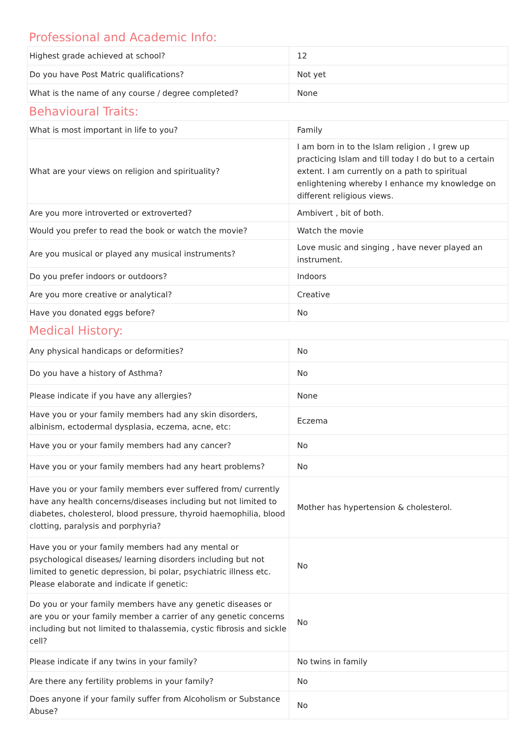Professional and Academic Info:
| Highest grade achieved at school? | 12 |
| Do you have Post Matric qualifications? | Not yet |
| What is the name of any course / degree completed? | None |
Behavioural Traits:
| What is most important in life to you? | Family |
| What are your views on religion and spirituality? | I am born in to the Islam religion , I grew up practicing Islam and till today I do but to a certain extent. I am currently on a path to spiritual enlightening whereby I enhance my knowledge on different religious views. |
| Are you more introverted or extroverted? | Ambivert , bit of both. |
| Would you prefer to read the book or watch the movie? | Watch the movie |
| Are you musical or played any musical instruments? | Love music and singing , have never played an instrument. |
| Do you prefer indoors or outdoors? | Indoors |
| Are you more creative or analytical? | Creative |
| Have you donated eggs before? | No |
Medical History:
| Any physical handicaps or deformities? | No |
| Do you have a history of Asthma? | No |
| Please indicate if you have any allergies? | None |
| Have you or your family members had any skin disorders, albinism, ectodermal dysplasia, eczema, acne, etc: | Eczema |
| Have you or your family members had any cancer? | No |
| Have you or your family members had any heart problems? | No |
| Have you or your family members ever suffered from/ currently have any health concerns/diseases including but not limited to diabetes, cholesterol, blood pressure, thyroid haemophilia, blood clotting, paralysis and porphyria? | Mother has hypertension & cholesterol. |
| Have you or your family members had any mental or psychological diseases/ learning disorders including but not limited to genetic depression, bi polar, psychiatric illness etc. Please elaborate and indicate if genetic: | No |
| Do you or your family members have any genetic diseases or are you or your family member a carrier of any genetic concerns including but not limited to thalassemia, cystic fibrosis and sickle cell? | No |
| Please indicate if any twins in your family? | No twins in family |
| Are there any fertility problems in your family? | No |
| Does anyone if your family suffer from Alcoholism or Substance Abuse? | No |